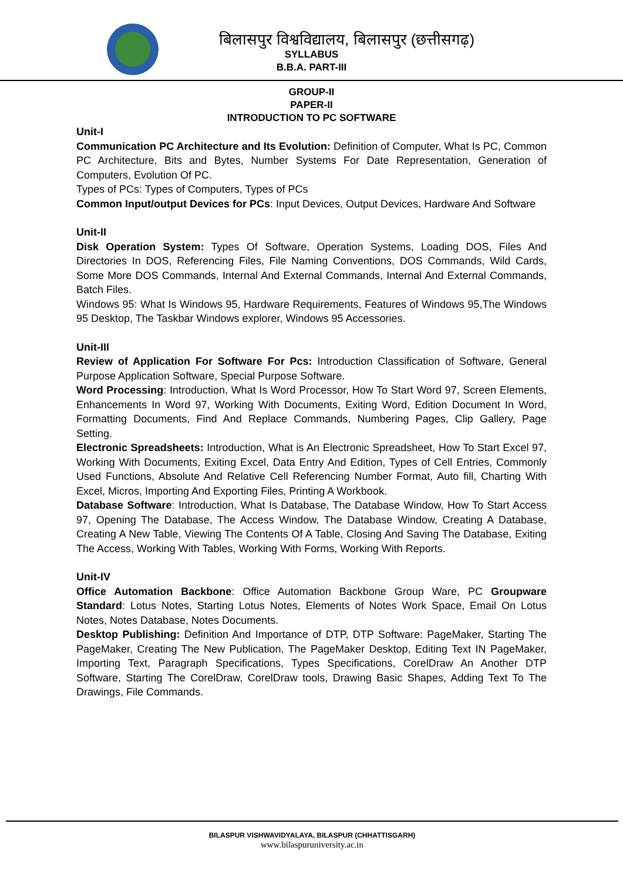बिलासपुर विश्वविद्यालय, बिलासपुर (छत्तीसगढ़)
SYLLABUS
B.B.A. PART-III
GROUP-II
PAPER-II
INTRODUCTION TO PC SOFTWARE
Unit-I
Communication PC Architecture and Its Evolution: Definition of Computer, What Is PC, Common PC Architecture, Bits and Bytes, Number Systems For Date Representation, Generation of Computers, Evolution Of PC.
Types of PCs: Types of Computers, Types of PCs
Common Input/output Devices for PCs: Input Devices, Output Devices, Hardware And Software
Unit-II
Disk Operation System: Types Of Software, Operation Systems, Loading DOS, Files And Directories In DOS, Referencing Files, File Naming Conventions, DOS Commands, Wild Cards, Some More DOS Commands, Internal And External Commands, Internal And External Commands, Batch Files.
Windows 95: What Is Windows 95, Hardware Requirements, Features of Windows 95,The Windows 95 Desktop, The Taskbar Windows explorer, Windows 95 Accessories.
Unit-III
Review of Application For Software For Pcs: Introduction Classification of Software, General Purpose Application Software, Special Purpose Software.
Word Processing: Introduction, What Is Word Processor, How To Start Word 97, Screen Elements, Enhancements In Word 97, Working With Documents, Exiting Word, Edition Document In Word, Formatting Documents, Find And Replace Commands, Numbering Pages, Clip Gallery, Page Setting.
Electronic Spreadsheets: Introduction, What is An Electronic Spreadsheet, How To Start Excel 97, Working With Documents, Exiting Excel, Data Entry And Edition, Types of Cell Entries, Commonly Used Functions, Absolute And Relative Cell Referencing Number Format, Auto fill, Charting With Excel, Micros, Importing And Exporting Files, Printing A Workbook.
Database Software: Introduction, What Is Database, The Database Window, How To Start Access 97, Opening The Database, The Access Window, The Database Window, Creating A Database, Creating A New Table, Viewing The Contents Of A Table, Closing And Saving The Database, Exiting The Access, Working With Tables, Working With Forms, Working With Reports.
Unit-IV
Office Automation Backbone: Office Automation Backbone Group Ware, PC Groupware Standard: Lotus Notes, Starting Lotus Notes, Elements of Notes Work Space, Email On Lotus Notes, Notes Database, Notes Documents.
Desktop Publishing: Definition And Importance of DTP, DTP Software: PageMaker, Starting The PageMaker, Creating The New Publication, The PageMaker Desktop, Editing Text IN PageMaker, Importing Text, Paragraph Specifications, Types Specifications, CorelDraw An Another DTP Software, Starting The CorelDraw, CorelDraw tools, Drawing Basic Shapes, Adding Text To The Drawings, File Commands.
BILASPUR VISHWAVIDYALAYA, BILASPUR (CHHATTISGARH)
www.bilaspuruniversity.ac.in